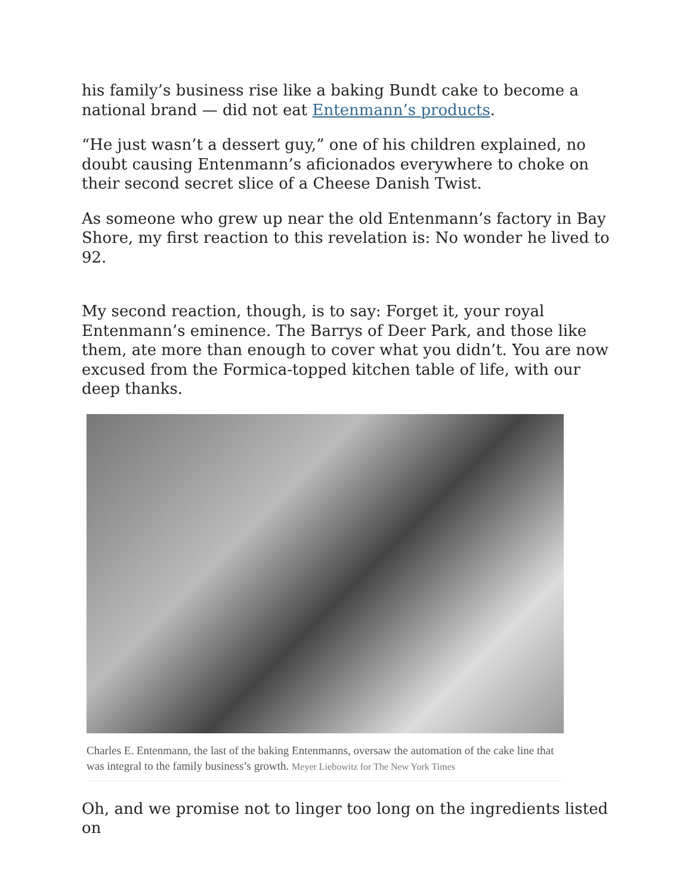his family’s business rise like a baking Bundt cake to become a national brand — did not eat Entenmann’s products.
“He just wasn’t a dessert guy,” one of his children explained, no doubt causing Entenmann’s aficionados everywhere to choke on their second secret slice of a Cheese Danish Twist.
As someone who grew up near the old Entenmann’s factory in Bay Shore, my first reaction to this revelation is: No wonder he lived to 92.
My second reaction, though, is to say: Forget it, your royal Entenmann’s eminence. The Barrys of Deer Park, and those like them, ate more than enough to cover what you didn’t. You are now excused from the Formica-topped kitchen table of life, with our deep thanks.
Charles E. Entenmann, the last of the baking Entenmanns, oversaw the automation of the cake line that was integral to the family business’s growth. Meyer Liebowitz for The New York Times
Oh, and we promise not to linger too long on the ingredients listed on